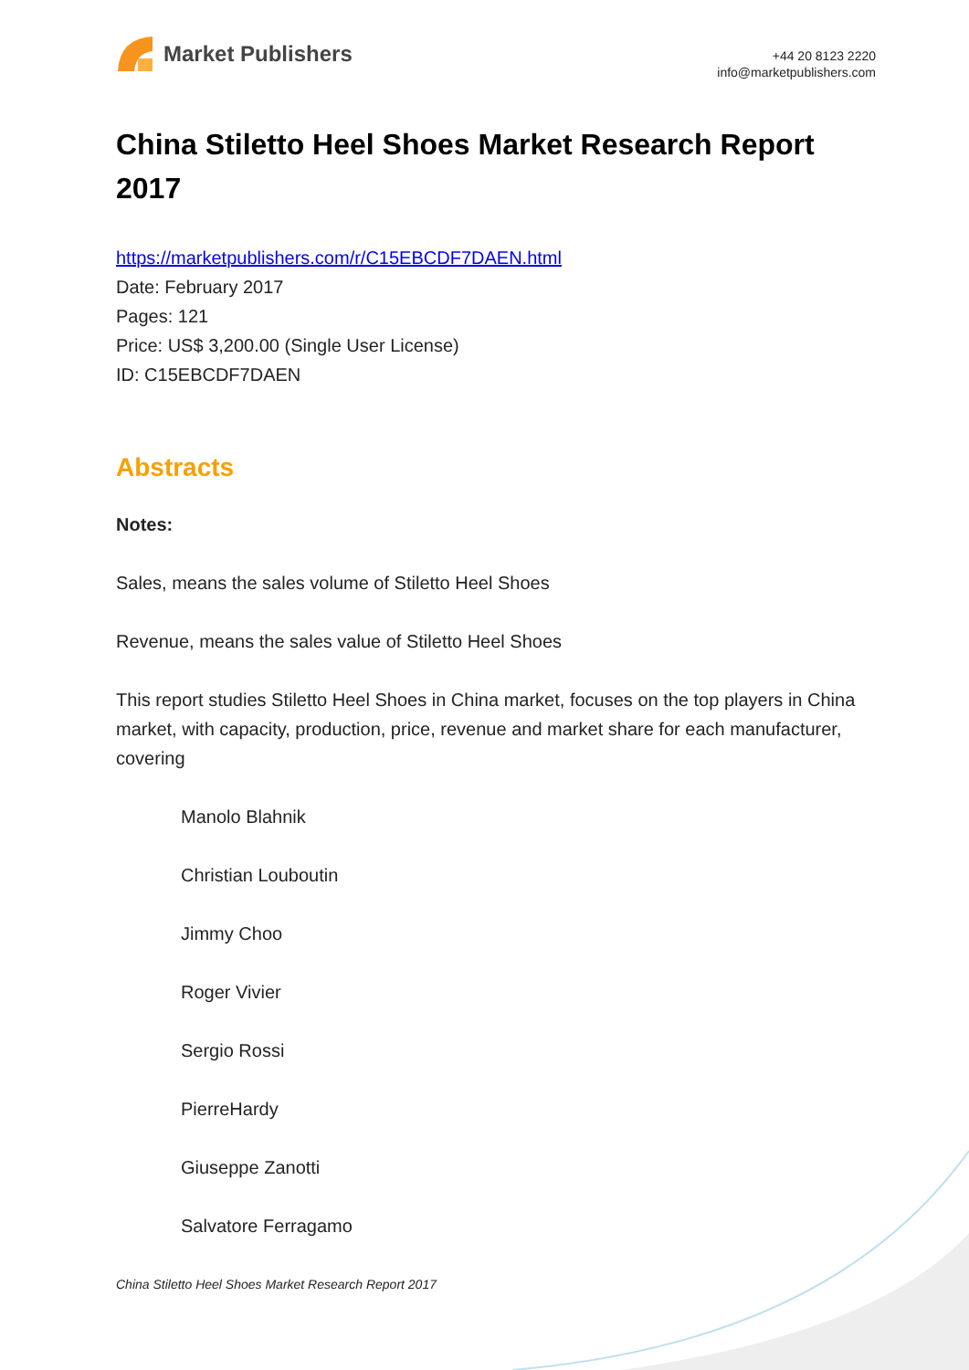Market Publishers
+44 20 8123 2220
info@marketpublishers.com
China Stiletto Heel Shoes Market Research Report 2017
https://marketpublishers.com/r/C15EBCDF7DAEN.html
Date: February 2017
Pages: 121
Price: US$ 3,200.00 (Single User License)
ID: C15EBCDF7DAEN
Abstracts
Notes:
Sales, means the sales volume of Stiletto Heel Shoes
Revenue, means the sales value of Stiletto Heel Shoes
This report studies Stiletto Heel Shoes in China market, focuses on the top players in China market, with capacity, production, price, revenue and market share for each manufacturer, covering
Manolo Blahnik
Christian Louboutin
Jimmy Choo
Roger Vivier
Sergio Rossi
PierreHardy
Giuseppe Zanotti
Salvatore Ferragamo
China Stiletto Heel Shoes Market Research Report 2017